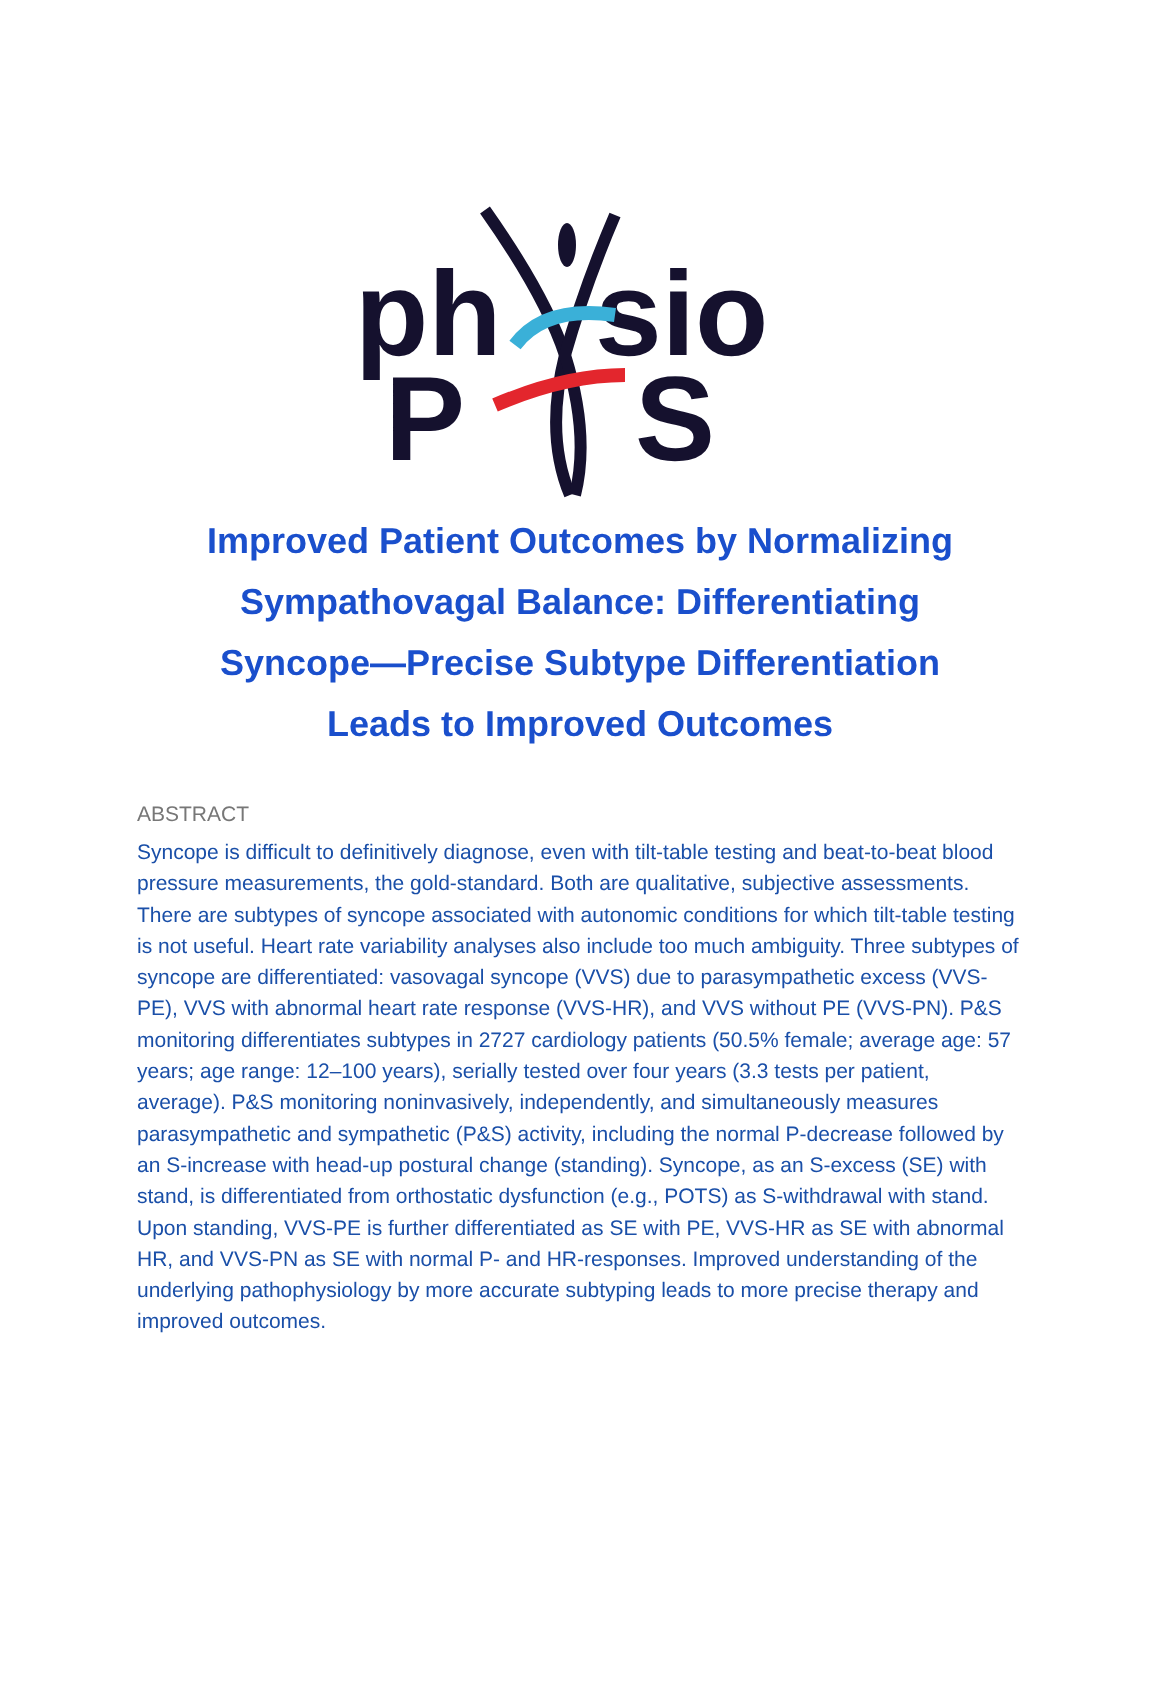ph
sio
P
S
Improved Patient Outcomes by Normalizing Sympathovagal Balance: Differentiating Syncope—Precise Subtype Differentiation Leads to Improved Outcomes
ABSTRACT
Syncope is difficult to definitively diagnose, even with tilt-table testing and beat-to-beat blood pressure measurements, the gold-standard. Both are qualitative, subjective assessments. There are subtypes of syncope associated with autonomic conditions for which tilt-table testing is not useful. Heart rate variability analyses also include too much ambiguity. Three subtypes of syncope are differentiated: vasovagal syncope (VVS) due to parasympathetic excess (VVS-PE), VVS with abnormal heart rate response (VVS-HR), and VVS without PE (VVS-PN). P&S monitoring differentiates subtypes in 2727 cardiology patients (50.5% female; average age: 57 years; age range: 12–100 years), serially tested over four years (3.3 tests per patient, average). P&S monitoring noninvasively, independently, and simultaneously measures parasympathetic and sympathetic (P&S) activity, including the normal P-decrease followed by an S-increase with head-up postural change (standing). Syncope, as an S-excess (SE) with stand, is differentiated from orthostatic dysfunction (e.g., POTS) as S-withdrawal with stand. Upon standing, VVS-PE is further differentiated as SE with PE, VVS-HR as SE with abnormal HR, and VVS-PN as SE with normal P- and HR-responses. Improved understanding of the underlying pathophysiology by more accurate subtyping leads to more precise therapy and improved outcomes.